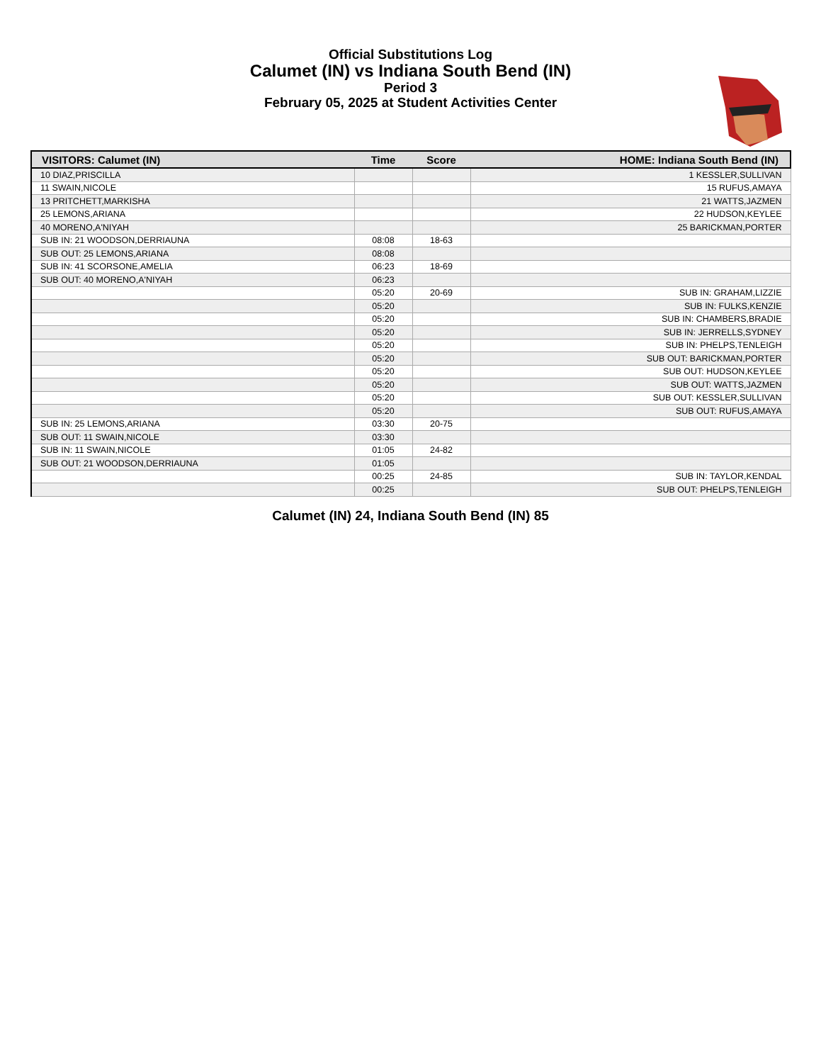Official Substitutions Log
Calumet (IN) vs Indiana South Bend (IN)
Period 3
February 05, 2025 at Student Activities Center
| VISITORS: Calumet (IN) | Time | Score | HOME: Indiana South Bend (IN) |
| --- | --- | --- | --- |
| 10 DIAZ,PRISCILLA | | | 1 KESSLER,SULLIVAN |
| 11 SWAIN,NICOLE | | | 15 RUFUS,AMAYA |
| 13 PRITCHETT,MARKISHA | | | 21 WATTS,JAZMEN |
| 25 LEMONS,ARIANA | | | 22 HUDSON,KEYLEE |
| 40 MORENO,A'NIYAH | | | 25 BARICKMAN,PORTER |
| SUB IN: 21 WOODSON,DERRIAUNA | 08:08 | 18-63 | |
| SUB OUT: 25 LEMONS,ARIANA | 08:08 | | |
| SUB IN: 41 SCORSONE,AMELIA | 06:23 | 18-69 | |
| SUB OUT: 40 MORENO,A'NIYAH | 06:23 | | |
| | 05:20 | 20-69 | SUB IN: GRAHAM,LIZZIE |
| | 05:20 | | SUB IN: FULKS,KENZIE |
| | 05:20 | | SUB IN: CHAMBERS,BRADIE |
| | 05:20 | | SUB IN: JERRELLS,SYDNEY |
| | 05:20 | | SUB IN: PHELPS,TENLEIGH |
| | 05:20 | | SUB OUT: BARICKMAN,PORTER |
| | 05:20 | | SUB OUT: HUDSON,KEYLEE |
| | 05:20 | | SUB OUT: WATTS,JAZMEN |
| | 05:20 | | SUB OUT: KESSLER,SULLIVAN |
| | 05:20 | | SUB OUT: RUFUS,AMAYA |
| SUB IN: 25 LEMONS,ARIANA | 03:30 | 20-75 | |
| SUB OUT: 11 SWAIN,NICOLE | 03:30 | | |
| SUB IN: 11 SWAIN,NICOLE | 01:05 | 24-82 | |
| SUB OUT: 21 WOODSON,DERRIAUNA | 01:05 | | |
| | 00:25 | 24-85 | SUB IN: TAYLOR,KENDAL |
| | 00:25 | | SUB OUT: PHELPS,TENLEIGH |
Calumet (IN) 24, Indiana South Bend (IN) 85